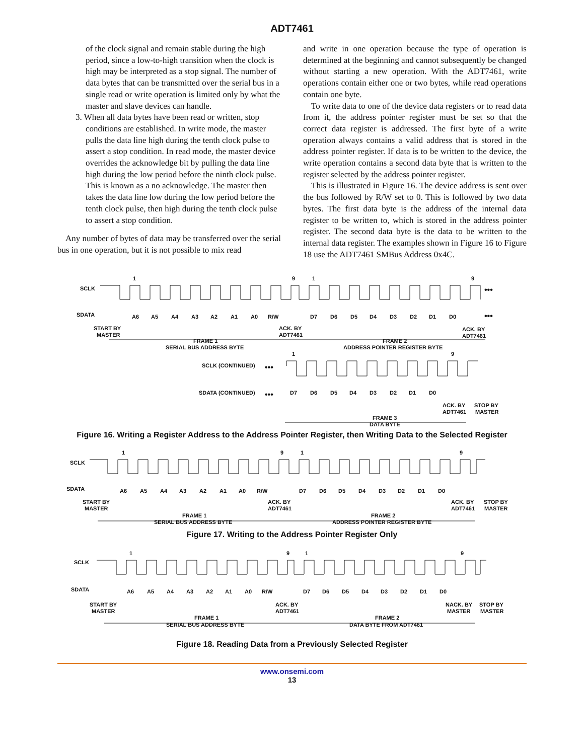ADT7461
of the clock signal and remain stable during the high period, since a low-to-high transition when the clock is high may be interpreted as a stop signal. The number of data bytes that can be transmitted over the serial bus in a single read or write operation is limited only by what the master and slave devices can handle.
3. When all data bytes have been read or written, stop conditions are established. In write mode, the master pulls the data line high during the tenth clock pulse to assert a stop condition. In read mode, the master device overrides the acknowledge bit by pulling the data line high during the low period before the ninth clock pulse. This is known as a no acknowledge. The master then takes the data line low during the low period before the tenth clock pulse, then high during the tenth clock pulse to assert a stop condition.
Any number of bytes of data may be transferred over the serial bus in one operation, but it is not possible to mix read
and write in one operation because the type of operation is determined at the beginning and cannot subsequently be changed without starting a new operation. With the ADT7461, write operations contain either one or two bytes, while read operations contain one byte.
To write data to one of the device data registers or to read data from it, the address pointer register must be set so that the correct data register is addressed. The first byte of a write operation always contains a valid address that is stored in the address pointer register. If data is to be written to the device, the write operation contains a second data byte that is written to the register selected by the address pointer register.
This is illustrated in Figure 16. The device address is sent over the bus followed by R/W set to 0. This is followed by two data bytes. The first data byte is the address of the internal data register to be written to, which is stored in the address pointer register. The second data byte is the data to be written to the internal data register. The examples shown in Figure 16 to Figure 18 use the ADT7461 SMBus Address 0x4C.
SCLK
SDATA
1
9
1
9
A6
A5
A4
A3
A2
A1
A0
R/W
D7
D6
D5
D4
D3
D2
D1
D0
START BY
MASTER
ACK. BY
ADT7461
ACK. BY
ADT7461
FRAME 1
SERIAL BUS ADDRESS BYTE
FRAME 2
ADDRESS POINTER REGISTER BYTE
SCLK (CONTINUED)
SDATA (CONTINUED)
1
9
D7
D6
D5
D4
D3
D2
D1
D0
ACK. BY
ADT7461
STOP BY
MASTER
FRAME 3
DATA BYTE
•••
•••
•••
•••
Figure 16. Writing a Register Address to the Address Pointer Register, then Writing Data to the Selected Register
SCLK
SDATA
1
9
1
9
A6
A5
A4
A3
A2
A1
A0
R/W
D7
D6
D5
D4
D3
D2
D1
D0
START BY
MASTER
ACK. BY
ADT7461
ACK. BY
ADT7461
STOP BY
MASTER
FRAME 1
SERIAL BUS ADDRESS BYTE
FRAME 2
ADDRESS POINTER REGISTER BYTE
Figure 17. Writing to the Address Pointer Register Only
SCLK
SDATA
1
9
1
9
A6
A5
A4
A3
A2
A1
A0
R/W
D7
D6
D5
D4
D3
D2
D1
D0
START BY
MASTER
ACK. BY
ADT7461
NACK. BY
MASTER
STOP BY
MASTER
FRAME 1
SERIAL BUS ADDRESS BYTE
FRAME 2
DATA BYTE FROM ADT7461
Figure 18. Reading Data from a Previously Selected Register
www.onsemi.com
13